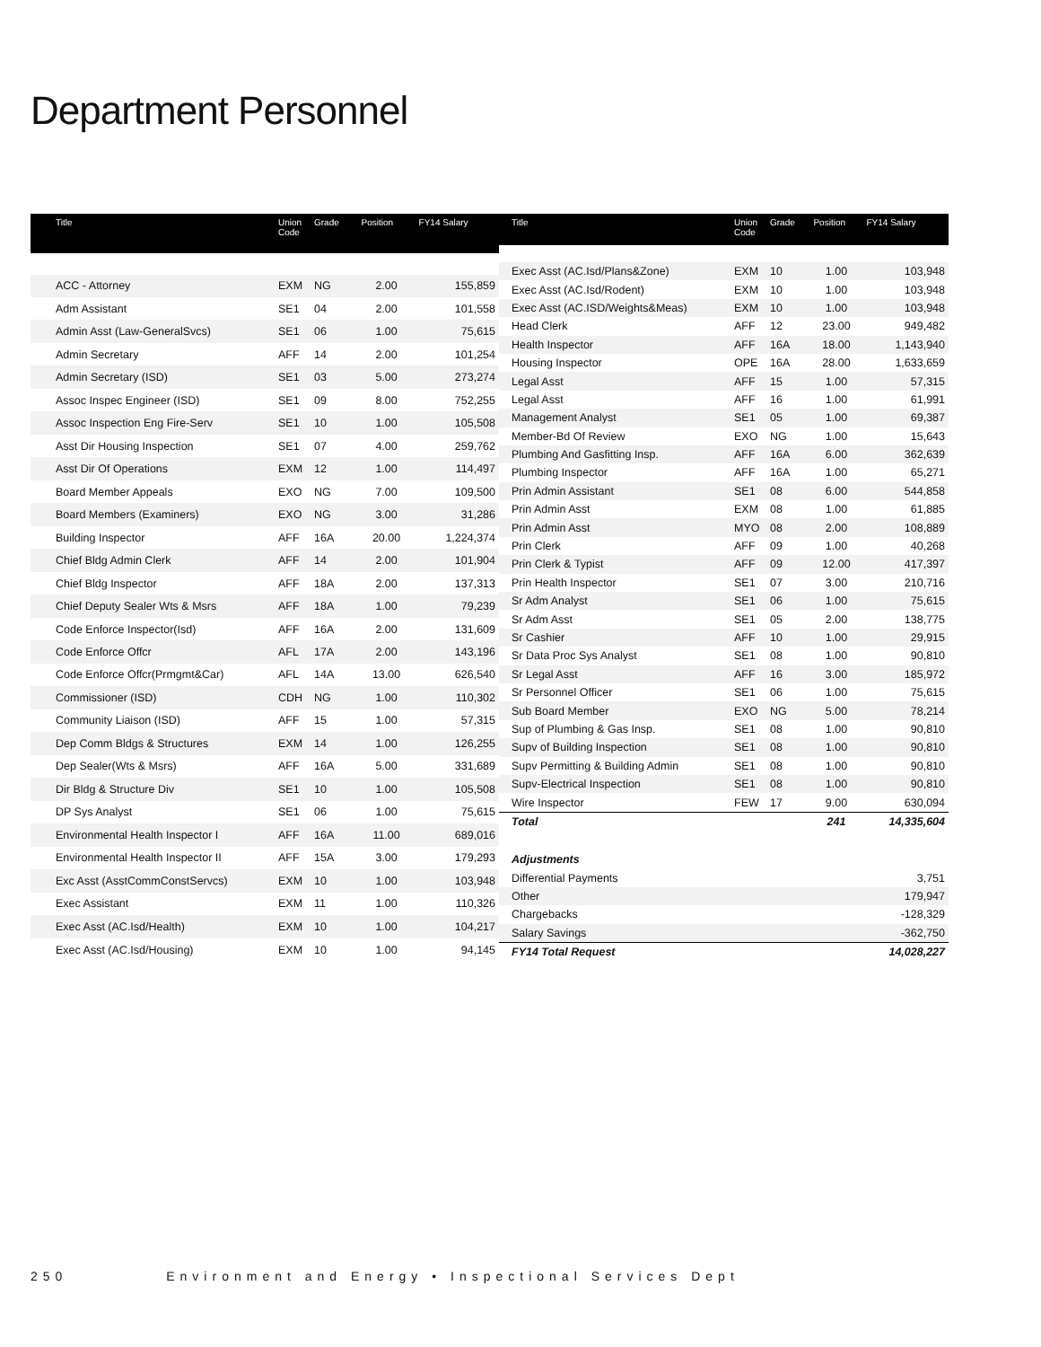Department Personnel
| Title | Union Code | Grade | Position | FY14 Salary |
| --- | --- | --- | --- | --- |
| ACC - Attorney | EXM | NG | 2.00 | 155,859 |
| Adm Assistant | SE1 | 04 | 2.00 | 101,558 |
| Admin Asst (Law-GeneralSvcs) | SE1 | 06 | 1.00 | 75,615 |
| Admin Secretary | AFF | 14 | 2.00 | 101,254 |
| Admin Secretary (ISD) | SE1 | 03 | 5.00 | 273,274 |
| Assoc Inspec Engineer (ISD) | SE1 | 09 | 8.00 | 752,255 |
| Assoc Inspection Eng Fire-Serv | SE1 | 10 | 1.00 | 105,508 |
| Asst Dir Housing Inspection | SE1 | 07 | 4.00 | 259,762 |
| Asst Dir Of Operations | EXM | 12 | 1.00 | 114,497 |
| Board Member Appeals | EXO | NG | 7.00 | 109,500 |
| Board Members (Examiners) | EXO | NG | 3.00 | 31,286 |
| Building Inspector | AFF | 16A | 20.00 | 1,224,374 |
| Chief Bldg Admin Clerk | AFF | 14 | 2.00 | 101,904 |
| Chief Bldg Inspector | AFF | 18A | 2.00 | 137,313 |
| Chief Deputy Sealer Wts & Msrs | AFF | 18A | 1.00 | 79,239 |
| Code Enforce Inspector(Isd) | AFF | 16A | 2.00 | 131,609 |
| Code Enforce Offcr | AFL | 17A | 2.00 | 143,196 |
| Code Enforce Offcr(Prmgmt&Car) | AFL | 14A | 13.00 | 626,540 |
| Commissioner (ISD) | CDH | NG | 1.00 | 110,302 |
| Community Liaison (ISD) | AFF | 15 | 1.00 | 57,315 |
| Dep Comm Bldgs & Structures | EXM | 14 | 1.00 | 126,255 |
| Dep Sealer(Wts & Msrs) | AFF | 16A | 5.00 | 331,689 |
| Dir Bldg & Structure Div | SE1 | 10 | 1.00 | 105,508 |
| DP Sys Analyst | SE1 | 06 | 1.00 | 75,615 |
| Environmental Health Inspector I | AFF | 16A | 11.00 | 689,016 |
| Environmental Health Inspector II | AFF | 15A | 3.00 | 179,293 |
| Exc Asst (AsstCommConstServcs) | EXM | 10 | 1.00 | 103,948 |
| Exec Assistant | EXM | 11 | 1.00 | 110,326 |
| Exec Asst (AC.Isd/Health) | EXM | 10 | 1.00 | 104,217 |
| Exec Asst (AC.Isd/Housing) | EXM | 10 | 1.00 | 94,145 |
| Title | Union Code | Grade | Position | FY14 Salary |
| --- | --- | --- | --- | --- |
| Exec Asst (AC.Isd/Plans&Zone) | EXM | 10 | 1.00 | 103,948 |
| Exec Asst (AC.Isd/Rodent) | EXM | 10 | 1.00 | 103,948 |
| Exec Asst (AC.ISD/Weights&Meas) | EXM | 10 | 1.00 | 103,948 |
| Head Clerk | AFF | 12 | 23.00 | 949,482 |
| Health Inspector | AFF | 16A | 18.00 | 1,143,940 |
| Housing Inspector | OPE | 16A | 28.00 | 1,633,659 |
| Legal Asst | AFF | 15 | 1.00 | 57,315 |
| Legal Asst | AFF | 16 | 1.00 | 61,991 |
| Management Analyst | SE1 | 05 | 1.00 | 69,387 |
| Member-Bd Of Review | EXO | NG | 1.00 | 15,643 |
| Plumbing And Gasfitting Insp. | AFF | 16A | 6.00 | 362,639 |
| Plumbing Inspector | AFF | 16A | 1.00 | 65,271 |
| Prin Admin Assistant | SE1 | 08 | 6.00 | 544,858 |
| Prin Admin Asst | EXM | 08 | 1.00 | 61,885 |
| Prin Admin Asst | MYO | 08 | 2.00 | 108,889 |
| Prin Clerk | AFF | 09 | 1.00 | 40,268 |
| Prin Clerk & Typist | AFF | 09 | 12.00 | 417,397 |
| Prin Health Inspector | SE1 | 07 | 3.00 | 210,716 |
| Sr Adm Analyst | SE1 | 06 | 1.00 | 75,615 |
| Sr Adm Asst | SE1 | 05 | 2.00 | 138,775 |
| Sr Cashier | AFF | 10 | 1.00 | 29,915 |
| Sr Data Proc Sys Analyst | SE1 | 08 | 1.00 | 90,810 |
| Sr Legal Asst | AFF | 16 | 3.00 | 185,972 |
| Sr Personnel Officer | SE1 | 06 | 1.00 | 75,615 |
| Sub Board Member | EXO | NG | 5.00 | 78,214 |
| Sup of Plumbing & Gas Insp. | SE1 | 08 | 1.00 | 90,810 |
| Supv of Building Inspection | SE1 | 08 | 1.00 | 90,810 |
| Supv Permitting & Building Admin | SE1 | 08 | 1.00 | 90,810 |
| Supv-Electrical Inspection | SE1 | 08 | 1.00 | 90,810 |
| Wire Inspector | FEW | 17 | 9.00 | 630,094 |
| Total | | | 241 | 14,335,604 |
| Adjustments | | | | |
| Differential Payments | | | | 3,751 |
| Other | | | | 179,947 |
| Chargebacks | | | | -128,329 |
| Salary Savings | | | | -362,750 |
| FY14 Total Request | | | | 14,028,227 |
250 Environment and Energy • Inspectional Services Dept